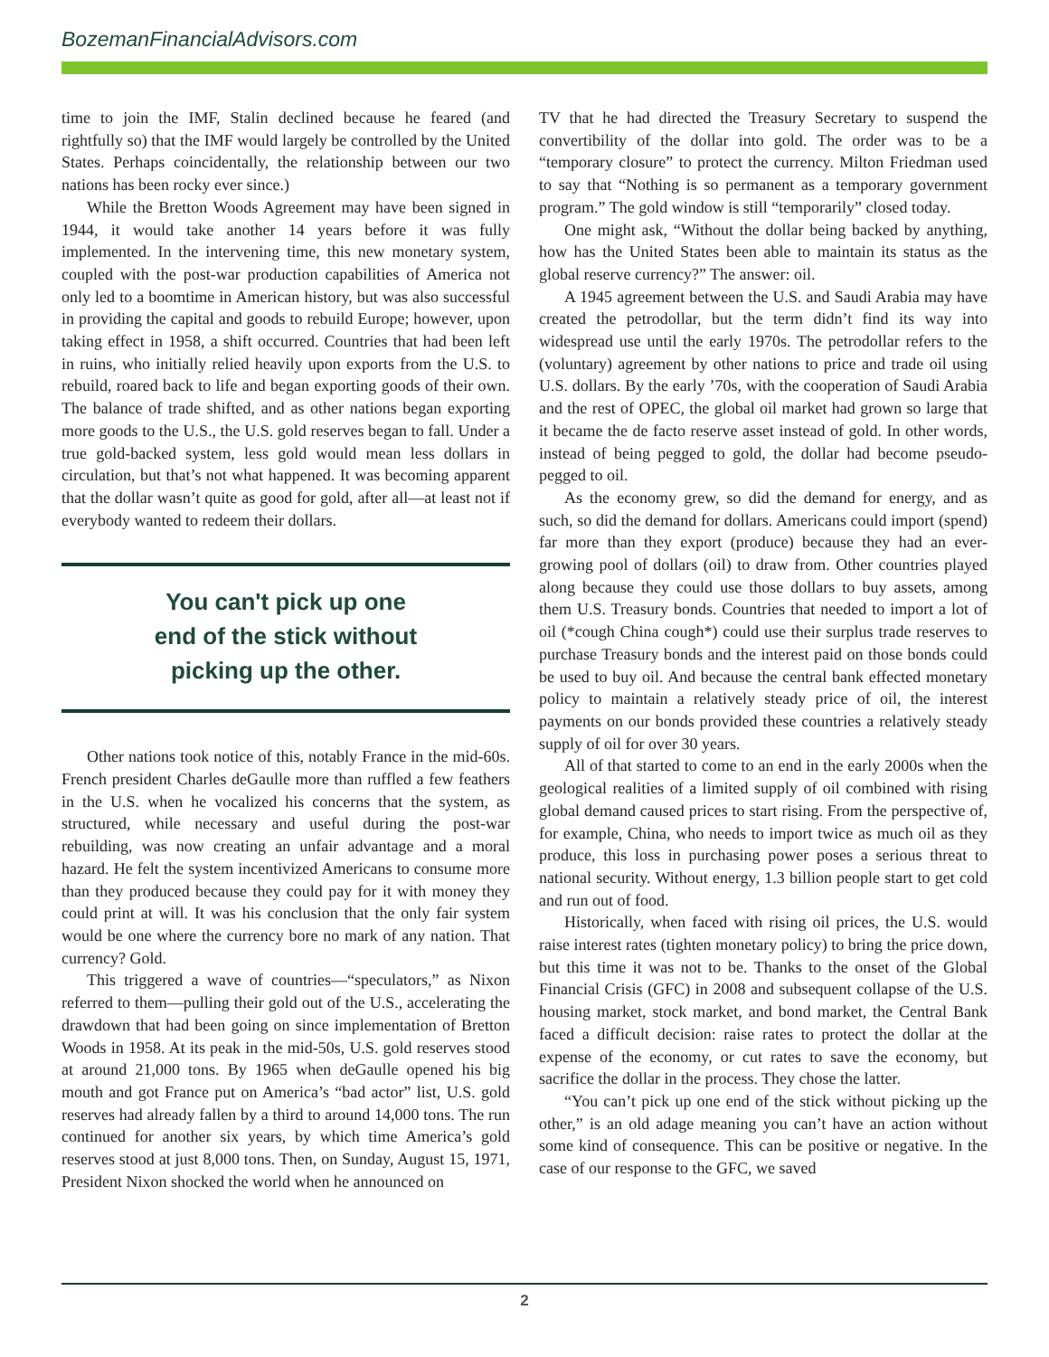BozemanFinancialAdvisors.com
time to join the IMF, Stalin declined because he feared (and rightfully so) that the IMF would largely be controlled by the United States. Perhaps coincidentally, the relationship between our two nations has been rocky ever since.)
While the Bretton Woods Agreement may have been signed in 1944, it would take another 14 years before it was fully implemented. In the intervening time, this new monetary system, coupled with the post-war production capabilities of America not only led to a boomtime in American history, but was also successful in providing the capital and goods to rebuild Europe; however, upon taking effect in 1958, a shift occurred. Countries that had been left in ruins, who initially relied heavily upon exports from the U.S. to rebuild, roared back to life and began exporting goods of their own. The balance of trade shifted, and as other nations began exporting more goods to the U.S., the U.S. gold reserves began to fall. Under a true gold-backed system, less gold would mean less dollars in circulation, but that’s not what happened. It was becoming apparent that the dollar wasn’t quite as good for gold, after all—at least not if everybody wanted to redeem their dollars.
You can't pick up one
end of the stick without
picking up the other.
Other nations took notice of this, notably France in the mid-60s. French president Charles deGaulle more than ruffled a few feathers in the U.S. when he vocalized his concerns that the system, as structured, while necessary and useful during the post-war rebuilding, was now creating an unfair advantage and a moral hazard. He felt the system incentivized Americans to consume more than they produced because they could pay for it with money they could print at will. It was his conclusion that the only fair system would be one where the currency bore no mark of any nation. That currency? Gold.
This triggered a wave of countries—“speculators,” as Nixon referred to them—pulling their gold out of the U.S., accelerating the drawdown that had been going on since implementation of Bretton Woods in 1958. At its peak in the mid-50s, U.S. gold reserves stood at around 21,000 tons. By 1965 when deGaulle opened his big mouth and got France put on America’s “bad actor” list, U.S. gold reserves had already fallen by a third to around 14,000 tons. The run continued for another six years, by which time America’s gold reserves stood at just 8,000 tons. Then, on Sunday, August 15, 1971, President Nixon shocked the world when he announced on
TV that he had directed the Treasury Secretary to suspend the convertibility of the dollar into gold. The order was to be a “temporary closure” to protect the currency. Milton Friedman used to say that “Nothing is so permanent as a temporary government program.” The gold window is still “temporarily” closed today.
One might ask, “Without the dollar being backed by anything, how has the United States been able to maintain its status as the global reserve currency?” The answer: oil.
A 1945 agreement between the U.S. and Saudi Arabia may have created the petrodollar, but the term didn’t find its way into widespread use until the early 1970s. The petrodollar refers to the (voluntary) agreement by other nations to price and trade oil using U.S. dollars. By the early ’70s, with the cooperation of Saudi Arabia and the rest of OPEC, the global oil market had grown so large that it became the de facto reserve asset instead of gold. In other words, instead of being pegged to gold, the dollar had become pseudo-pegged to oil.
As the economy grew, so did the demand for energy, and as such, so did the demand for dollars. Americans could import (spend) far more than they export (produce) because they had an ever-growing pool of dollars (oil) to draw from. Other countries played along because they could use those dollars to buy assets, among them U.S. Treasury bonds. Countries that needed to import a lot of oil (*cough China cough*) could use their surplus trade reserves to purchase Treasury bonds and the interest paid on those bonds could be used to buy oil. And because the central bank effected monetary policy to maintain a relatively steady price of oil, the interest payments on our bonds provided these countries a relatively steady supply of oil for over 30 years.
All of that started to come to an end in the early 2000s when the geological realities of a limited supply of oil combined with rising global demand caused prices to start rising. From the perspective of, for example, China, who needs to import twice as much oil as they produce, this loss in purchasing power poses a serious threat to national security. Without energy, 1.3 billion people start to get cold and run out of food.
Historically, when faced with rising oil prices, the U.S. would raise interest rates (tighten monetary policy) to bring the price down, but this time it was not to be. Thanks to the onset of the Global Financial Crisis (GFC) in 2008 and subsequent collapse of the U.S. housing market, stock market, and bond market, the Central Bank faced a difficult decision: raise rates to protect the dollar at the expense of the economy, or cut rates to save the economy, but sacrifice the dollar in the process. They chose the latter.
“You can’t pick up one end of the stick without picking up the other,” is an old adage meaning you can’t have an action without some kind of consequence. This can be positive or negative. In the case of our response to the GFC, we saved
2